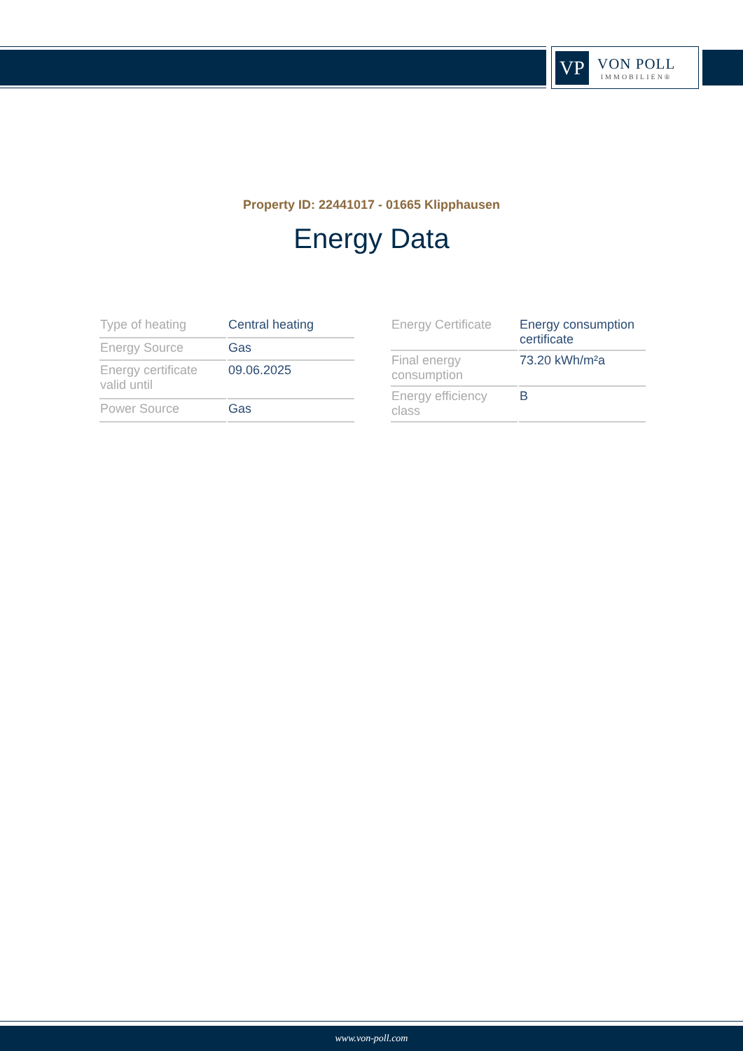VP
VON POLL
IMMOBILIEN®
Property ID: 22441017 - 01665 Klipphausen
Energy Data
| Type of heating | Central heating |
| Energy Source | Gas |
| Energy certificate valid until | 09.06.2025 |
| Power Source | Gas |
| Energy Certificate | Energy consumption certificate |
| Final energy consumption | 73.20 kWh/m²a |
| Energy efficiency class | B |
www.von-poll.com